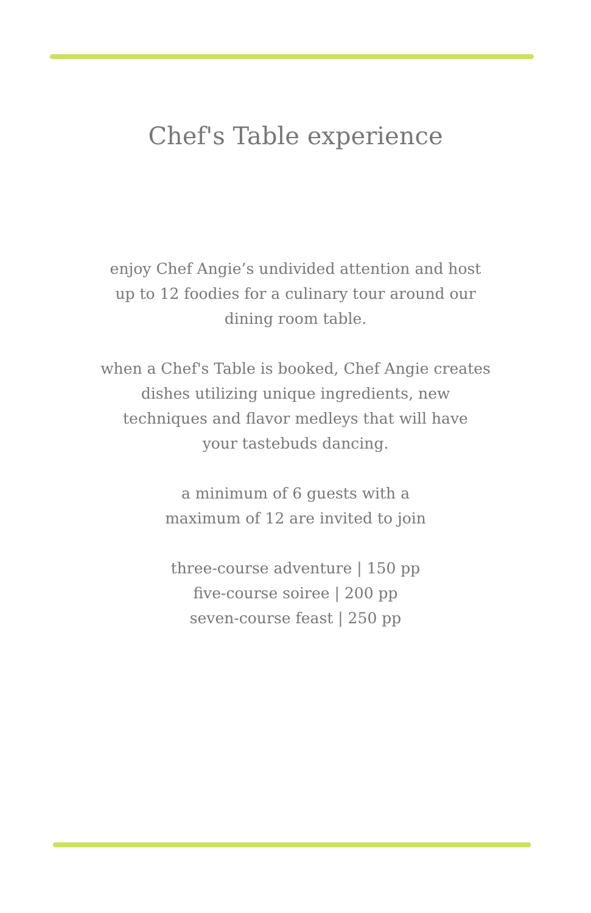Chef's Table experience
enjoy Chef Angie’s undivided attention and host
up to 12 foodies for a culinary tour around our
dining room table.
when a Chef's Table is booked, Chef Angie creates
dishes utilizing unique ingredients, new
techniques and flavor medleys that will have
your tastebuds dancing.
a minimum of 6 guests with a
maximum of 12 are invited to join
three-course adventure | 150 pp
five-course soiree | 200 pp
seven-course feast | 250 pp